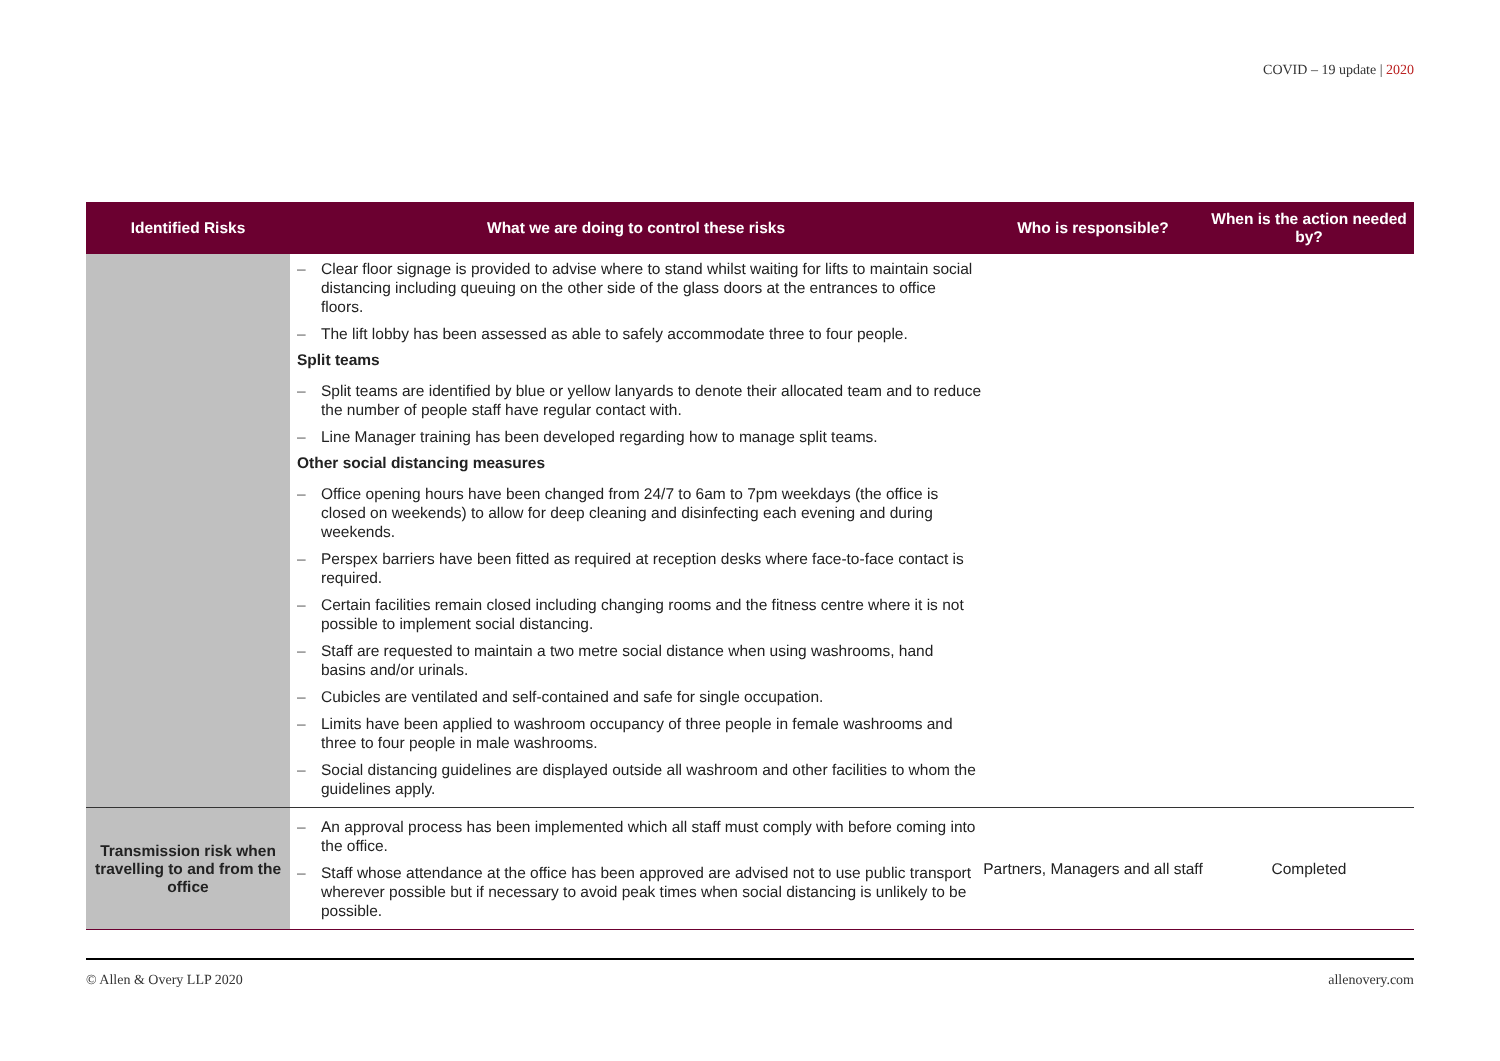COVID – 19 update | 2020
| Identified Risks | What we are doing to control these risks | Who is responsible? | When is the action needed by? |
| --- | --- | --- | --- |
| | – Clear floor signage is provided to advise where to stand whilst waiting for lifts to maintain social distancing including queuing on the other side of the glass doors at the entrances to office floors. – The lift lobby has been assessed as able to safely accommodate three to four people. Split teams – Split teams are identified by blue or yellow lanyards to denote their allocated team and to reduce the number of people staff have regular contact with. – Line Manager training has been developed regarding how to manage split teams. Other social distancing measures – Office opening hours have been changed from 24/7 to 6am to 7pm weekdays (the office is closed on weekends) to allow for deep cleaning and disinfecting each evening and during weekends. – Perspex barriers have been fitted as required at reception desks where face-to-face contact is required. – Certain facilities remain closed including changing rooms and the fitness centre where it is not possible to implement social distancing. – Staff are requested to maintain a two metre social distance when using washrooms, hand basins and/or urinals. – Cubicles are ventilated and self-contained and safe for single occupation. – Limits have been applied to washroom occupancy of three people in female washrooms and three to four people in male washrooms. – Social distancing guidelines are displayed outside all washroom and other facilities to whom the guidelines apply. | | |
| Transmission risk when travelling to and from the office | – An approval process has been implemented which all staff must comply with before coming into the office. – Staff whose attendance at the office has been approved are advised not to use public transport wherever possible but if necessary to avoid peak times when social distancing is unlikely to be possible. | Partners, Managers and all staff | Completed |
© Allen & Overy LLP 2020 allenovery.com